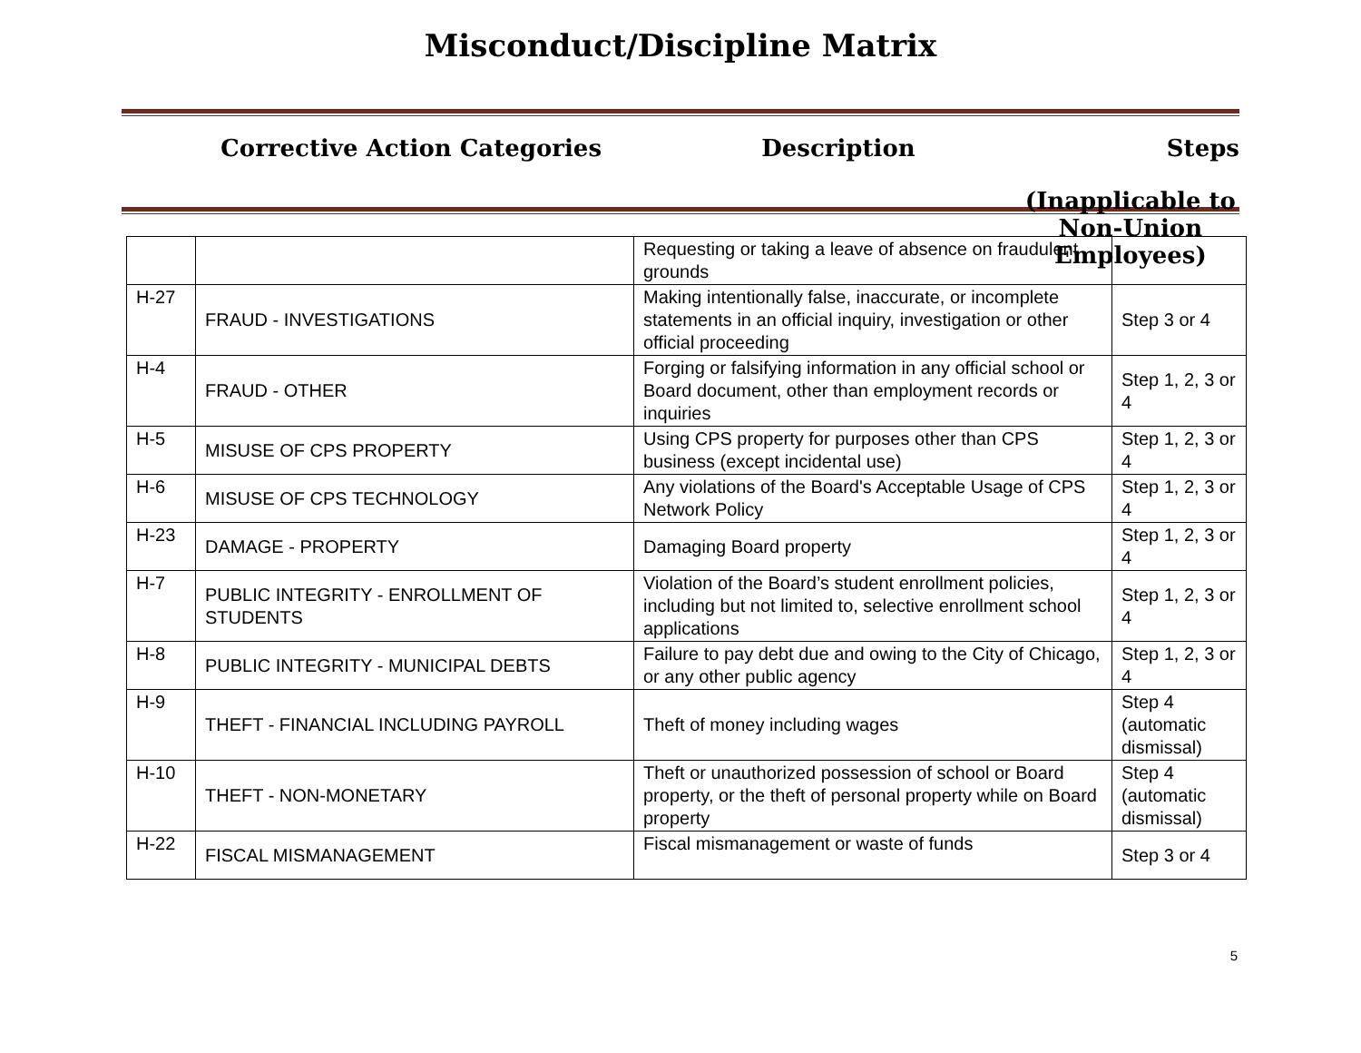Misconduct/Discipline Matrix
Corrective Action Categories Description Steps
(Inapplicable to
Non-Union Employees)
| | | Requesting or taking a leave of absence on fraudulent grounds | |
| H-27 | FRAUD - INVESTIGATIONS | Making intentionally false, inaccurate, or incomplete statements in an official inquiry, investigation or other official proceeding | Step 3 or 4 |
| H-4 | FRAUD - OTHER | Forging or falsifying information in any official school or Board document, other than employment records or inquiries | Step 1, 2, 3 or 4 |
| H-5 | MISUSE OF CPS PROPERTY | Using CPS property for purposes other than CPS business (except incidental use) | Step 1, 2, 3 or 4 |
| H-6 | MISUSE OF CPS TECHNOLOGY | Any violations of the Board's Acceptable Usage of CPS Network Policy | Step 1, 2, 3 or 4 |
| H-23 | DAMAGE - PROPERTY | Damaging Board property | Step 1, 2, 3 or 4 |
| H-7 | PUBLIC INTEGRITY - ENROLLMENT OF STUDENTS | Violation of the Board’s student enrollment policies, including but not limited to, selective enrollment school applications | Step 1, 2, 3 or 4 |
| H-8 | PUBLIC INTEGRITY - MUNICIPAL DEBTS | Failure to pay debt due and owing to the City of Chicago, or any other public agency | Step 1, 2, 3 or 4 |
| H-9 | THEFT - FINANCIAL INCLUDING PAYROLL | Theft of money including wages | Step 4 (automatic dismissal) |
| H-10 | THEFT - NON-MONETARY | Theft or unauthorized possession of school or Board property, or the theft of personal property while on Board property | Step 4 (automatic dismissal) |
| H-22 | FISCAL MISMANAGEMENT | Fiscal mismanagement or waste of funds | Step 3 or 4 |
5